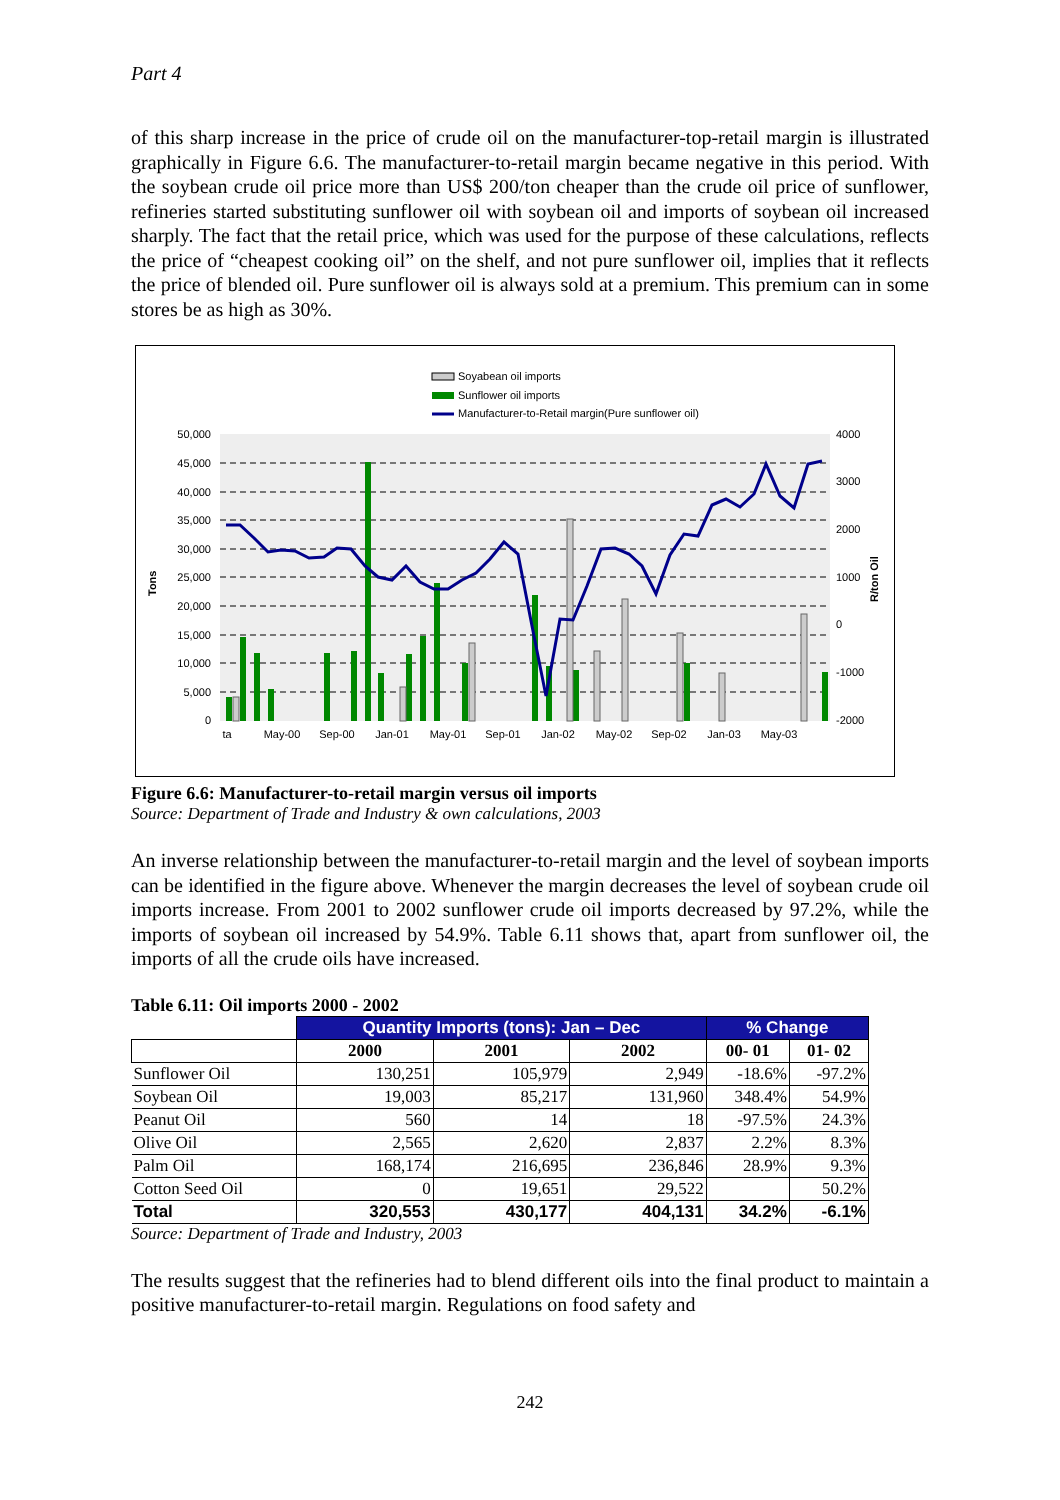Part 4
of this sharp increase in the price of crude oil on the manufacturer-top-retail margin is illustrated graphically in Figure 6.6. The manufacturer-to-retail margin became negative in this period. With the soybean crude oil price more than US$ 200/ton cheaper than the crude oil price of sunflower, refineries started substituting sunflower oil with soybean oil and imports of soybean oil increased sharply. The fact that the retail price, which was used for the purpose of these calculations, reflects the price of “cheapest cooking oil” on the shelf, and not pure sunflower oil, implies that it reflects the price of blended oil. Pure sunflower oil is always sold at a premium. This premium can in some stores be as high as 30%.
Soyabean oil imports
Sunflower oil imports
Manufacturer-to-Retail margin(Pure sunflower oil)
50,000
45,000
40,000
35,000
30,000
25,000
20,000
15,000
10,000
5,000
0
4000
3000
2000
1000
0
-1000
-2000
Tons
R/ton Oil
ta
May-00
Sep-00
Jan-01
May-01
Sep-01
Jan-02
May-02
Sep-02
Jan-03
May-03
Figure 6.6: Manufacturer-to-retail margin versus oil imports
Source: Department of Trade and Industry & own calculations, 2003
An inverse relationship between the manufacturer-to-retail margin and the level of soybean imports can be identified in the figure above. Whenever the margin decreases the level of soybean crude oil imports increase. From 2001 to 2002 sunflower crude oil imports decreased by 97.2%, while the imports of soybean oil increased by 54.9%. Table 6.11 shows that, apart from sunflower oil, the imports of all the crude oils have increased.
Table 6.11: Oil imports 2000 - 2002
| | Quantity Imports (tons): Jan – Dec | | | % Change | |
| --- | --- | --- | --- | --- | --- |
| | 2000 | 2001 | 2002 | 00- 01 | 01- 02 |
| Sunflower Oil | 130,251 | 105,979 | 2,949 | -18.6% | -97.2% |
| Soybean Oil | 19,003 | 85,217 | 131,960 | 348.4% | 54.9% |
| Peanut Oil | 560 | 14 | 18 | -97.5% | 24.3% |
| Olive Oil | 2,565 | 2,620 | 2,837 | 2.2% | 8.3% |
| Palm Oil | 168,174 | 216,695 | 236,846 | 28.9% | 9.3% |
| Cotton Seed Oil | 0 | 19,651 | 29,522 | | 50.2% |
| Total | 320,553 | 430,177 | 404,131 | 34.2% | -6.1% |
Source: Department of Trade and Industry, 2003
The results suggest that the refineries had to blend different oils into the final product to maintain a positive manufacturer-to-retail margin. Regulations on food safety and
242